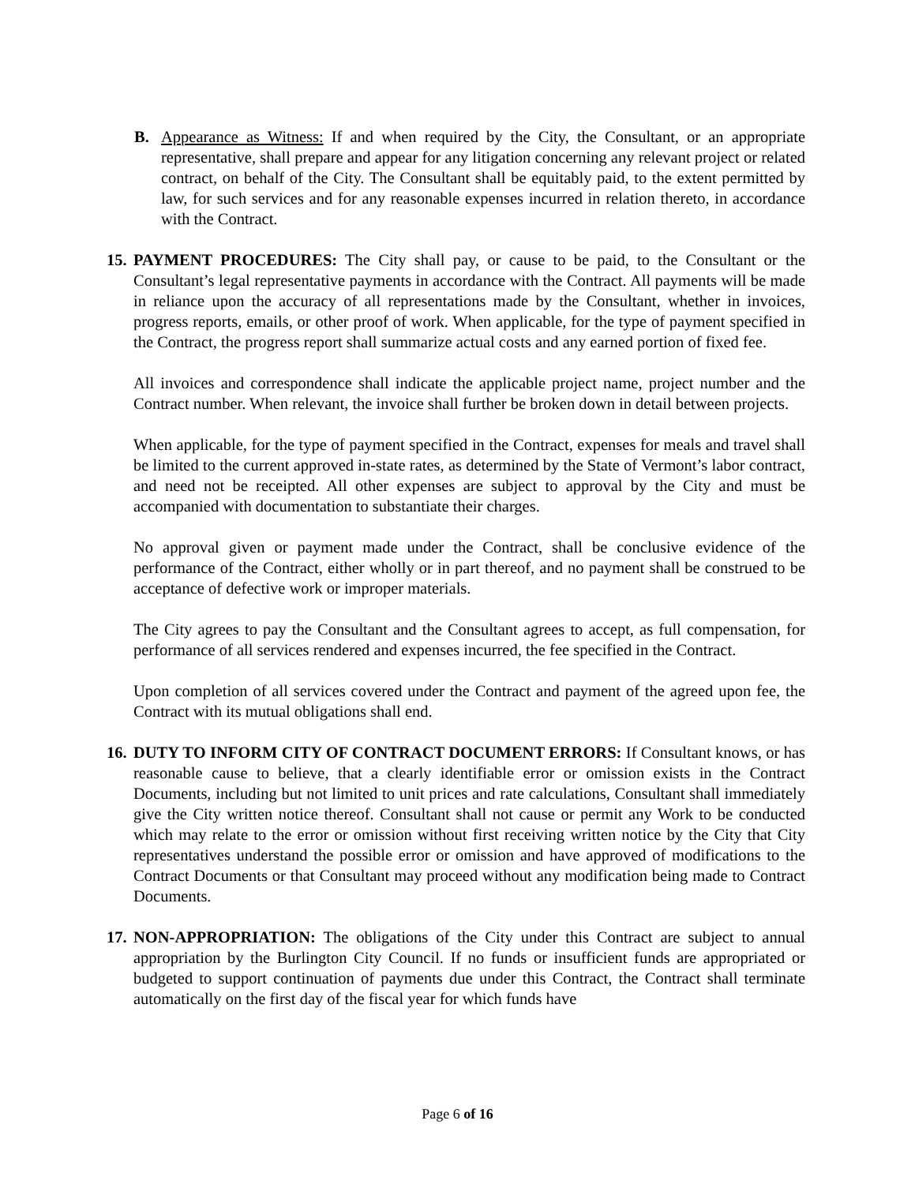B. Appearance as Witness: If and when required by the City, the Consultant, or an appropriate representative, shall prepare and appear for any litigation concerning any relevant project or related contract, on behalf of the City. The Consultant shall be equitably paid, to the extent permitted by law, for such services and for any reasonable expenses incurred in relation thereto, in accordance with the Contract.
15.
PAYMENT PROCEDURES: The City shall pay, or cause to be paid, to the Consultant or the Consultant’s legal representative payments in accordance with the Contract. All payments will be made in reliance upon the accuracy of all representations made by the Consultant, whether in invoices, progress reports, emails, or other proof of work. When applicable, for the type of payment specified in the Contract, the progress report shall summarize actual costs and any earned portion of fixed fee.
All invoices and correspondence shall indicate the applicable project name, project number and the Contract number. When relevant, the invoice shall further be broken down in detail between projects.
When applicable, for the type of payment specified in the Contract, expenses for meals and travel shall be limited to the current approved in-state rates, as determined by the State of Vermont’s labor contract, and need not be receipted. All other expenses are subject to approval by the City and must be accompanied with documentation to substantiate their charges.
No approval given or payment made under the Contract, shall be conclusive evidence of the performance of the Contract, either wholly or in part thereof, and no payment shall be construed to be acceptance of defective work or improper materials.
The City agrees to pay the Consultant and the Consultant agrees to accept, as full compensation, for performance of all services rendered and expenses incurred, the fee specified in the Contract.
Upon completion of all services covered under the Contract and payment of the agreed upon fee, the Contract with its mutual obligations shall end.
16.
DUTY TO INFORM CITY OF CONTRACT DOCUMENT ERRORS: If Consultant knows, or has reasonable cause to believe, that a clearly identifiable error or omission exists in the Contract Documents, including but not limited to unit prices and rate calculations, Consultant shall immediately give the City written notice thereof. Consultant shall not cause or permit any Work to be conducted which may relate to the error or omission without first receiving written notice by the City that City representatives understand the possible error or omission and have approved of modifications to the Contract Documents or that Consultant may proceed without any modification being made to Contract Documents.
17.
NON-APPROPRIATION: The obligations of the City under this Contract are subject to annual appropriation by the Burlington City Council. If no funds or insufficient funds are appropriated or budgeted to support continuation of payments due under this Contract, the Contract shall terminate automatically on the first day of the fiscal year for which funds have
Page 6 of 16